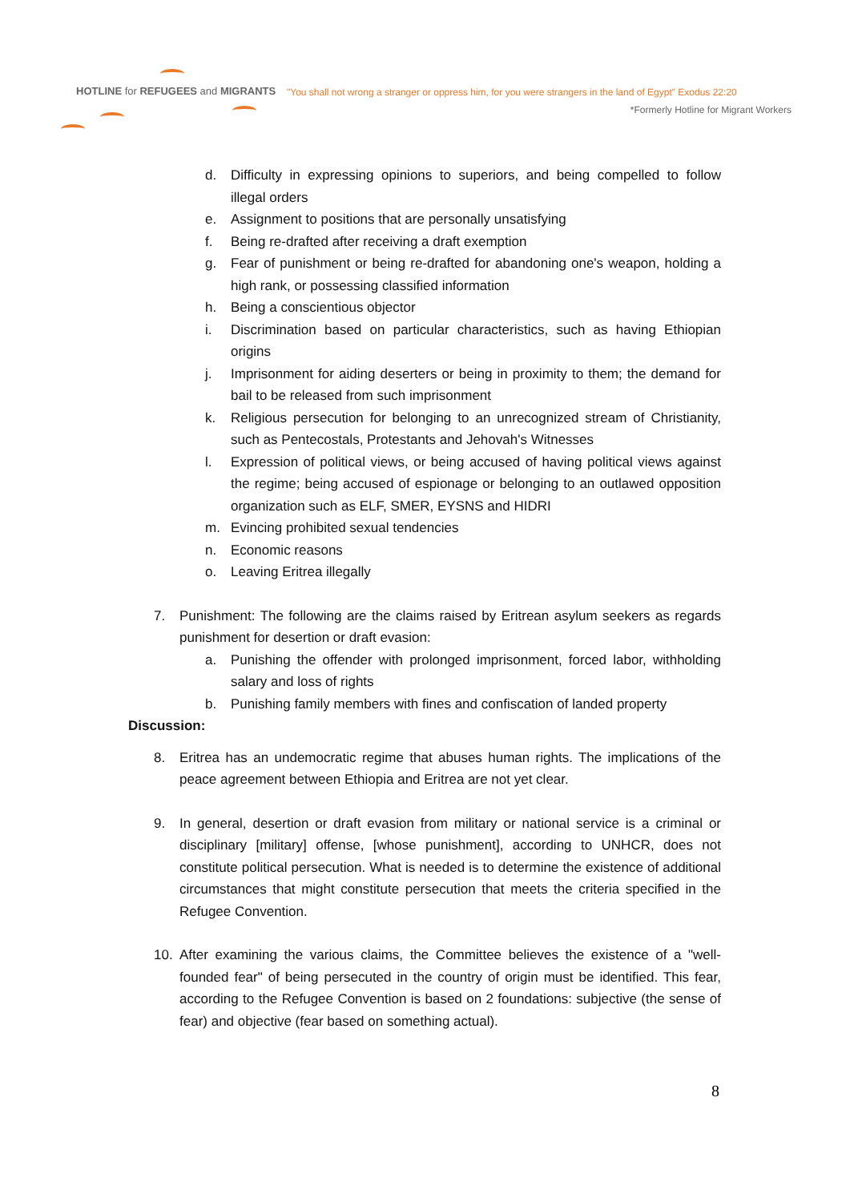HOTLINE for REFUGEES and MIGRANTS
"You shall not wrong a stranger or oppress him, for you were strangers in the land of Egypt" Exodus 22:20
*Formerly Hotline for Migrant Workers
d. Difficulty in expressing opinions to superiors, and being compelled to follow illegal orders
e. Assignment to positions that are personally unsatisfying
f. Being re-drafted after receiving a draft exemption
g. Fear of punishment or being re-drafted for abandoning one's weapon, holding a high rank, or possessing classified information
h. Being a conscientious objector
i. Discrimination based on particular characteristics, such as having Ethiopian origins
j. Imprisonment for aiding deserters or being in proximity to them; the demand for bail to be released from such imprisonment
k. Religious persecution for belonging to an unrecognized stream of Christianity, such as Pentecostals, Protestants and Jehovah's Witnesses
l. Expression of political views, or being accused of having political views against the regime; being accused of espionage or belonging to an outlawed opposition organization such as ELF, SMER, EYSNS and HIDRI
m. Evincing prohibited sexual tendencies
n. Economic reasons
o. Leaving Eritrea illegally
7. Punishment: The following are the claims raised by Eritrean asylum seekers as regards punishment for desertion or draft evasion:
a. Punishing the offender with prolonged imprisonment, forced labor, withholding salary and loss of rights
b. Punishing family members with fines and confiscation of landed property
Discussion:
8. Eritrea has an undemocratic regime that abuses human rights. The implications of the peace agreement between Ethiopia and Eritrea are not yet clear.
9. In general, desertion or draft evasion from military or national service is a criminal or disciplinary [military] offense, [whose punishment], according to UNHCR, does not constitute political persecution. What is needed is to determine the existence of additional circumstances that might constitute persecution that meets the criteria specified in the Refugee Convention.
10. After examining the various claims, the Committee believes the existence of a "well-founded fear" of being persecuted in the country of origin must be identified. This fear, according to the Refugee Convention is based on 2 foundations: subjective (the sense of fear) and objective (fear based on something actual).
8